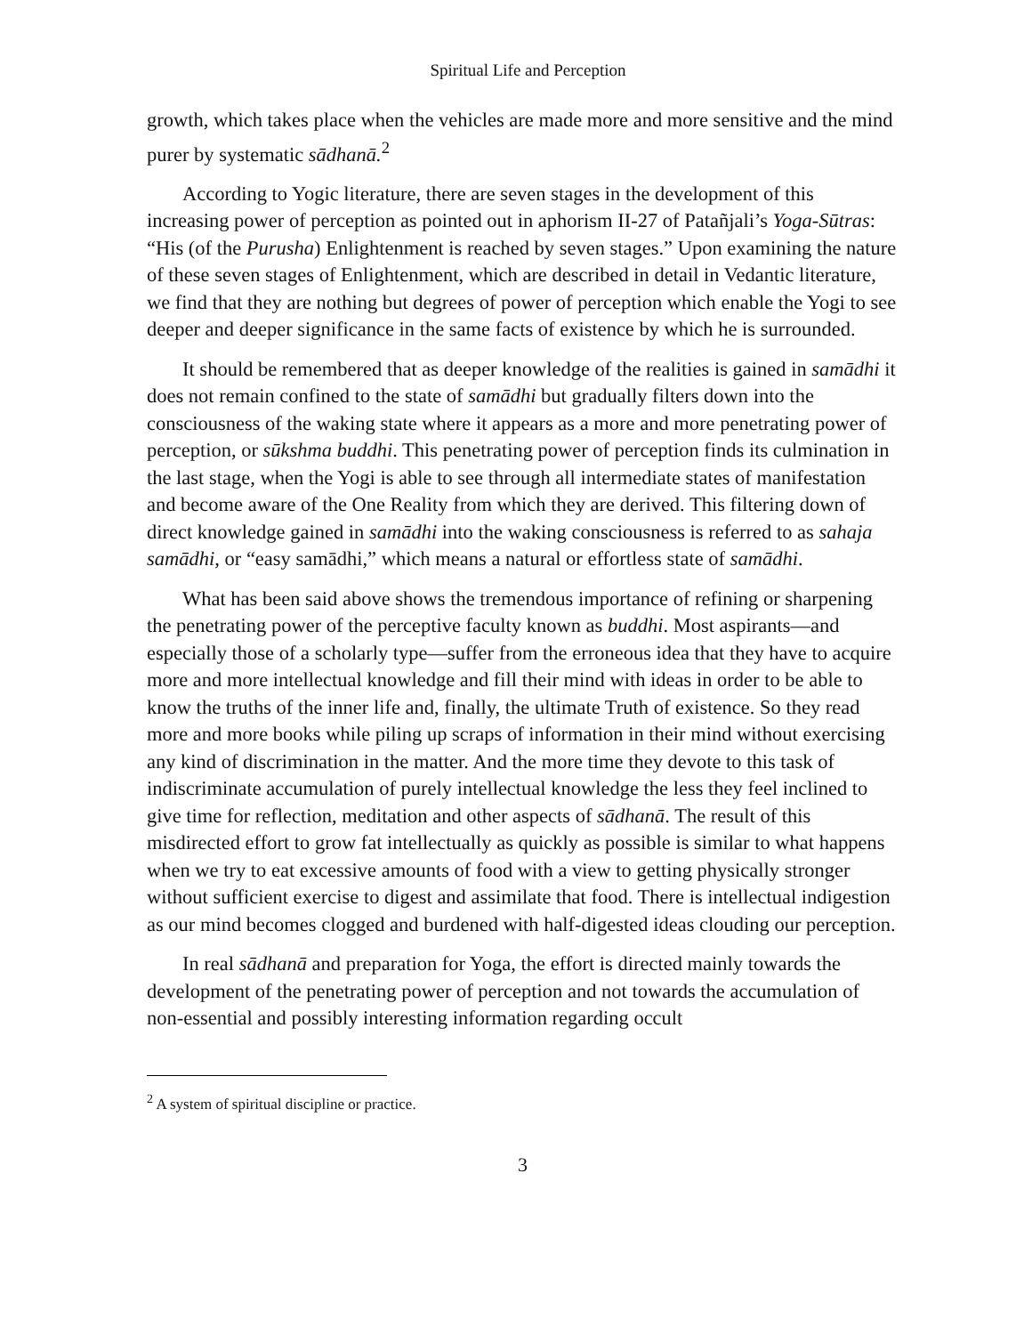Spiritual Life and Perception
growth, which takes place when the vehicles are made more and more sensitive and the mind purer by systematic sādhanā.<sup>2</sup>
According to Yogic literature, there are seven stages in the development of this increasing power of perception as pointed out in aphorism II-27 of Patañjali’s Yoga-Sūtras: “His (of the Purusha) Enlightenment is reached by seven stages.” Upon examining the nature of these seven stages of Enlightenment, which are described in detail in Vedantic literature, we find that they are nothing but degrees of power of perception which enable the Yogi to see deeper and deeper significance in the same facts of existence by which he is surrounded.
It should be remembered that as deeper knowledge of the realities is gained in samādhi it does not remain confined to the state of samādhi but gradually filters down into the consciousness of the waking state where it appears as a more and more penetrating power of perception, or sūkshma buddhi. This penetrating power of perception finds its culmination in the last stage, when the Yogi is able to see through all intermediate states of manifestation and become aware of the One Reality from which they are derived. This filtering down of direct knowledge gained in samādhi into the waking consciousness is referred to as sahaja samādhi, or “easy samādhi,” which means a natural or effortless state of samādhi.
What has been said above shows the tremendous importance of refining or sharpening the penetrating power of the perceptive faculty known as buddhi. Most aspirants—and especially those of a scholarly type—suffer from the erroneous idea that they have to acquire more and more intellectual knowledge and fill their mind with ideas in order to be able to know the truths of the inner life and, finally, the ultimate Truth of existence. So they read more and more books while piling up scraps of information in their mind without exercising any kind of discrimination in the matter. And the more time they devote to this task of indiscriminate accumulation of purely intellectual knowledge the less they feel inclined to give time for reflection, meditation and other aspects of sādhanā. The result of this misdirected effort to grow fat intellectually as quickly as possible is similar to what happens when we try to eat excessive amounts of food with a view to getting physically stronger without sufficient exercise to digest and assimilate that food. There is intellectual indigestion as our mind becomes clogged and burdened with half-digested ideas clouding our perception.
In real sādhanā and preparation for Yoga, the effort is directed mainly towards the development of the penetrating power of perception and not towards the accumulation of non-essential and possibly interesting information regarding occult
<sup>2</sup> A system of spiritual discipline or practice.
3